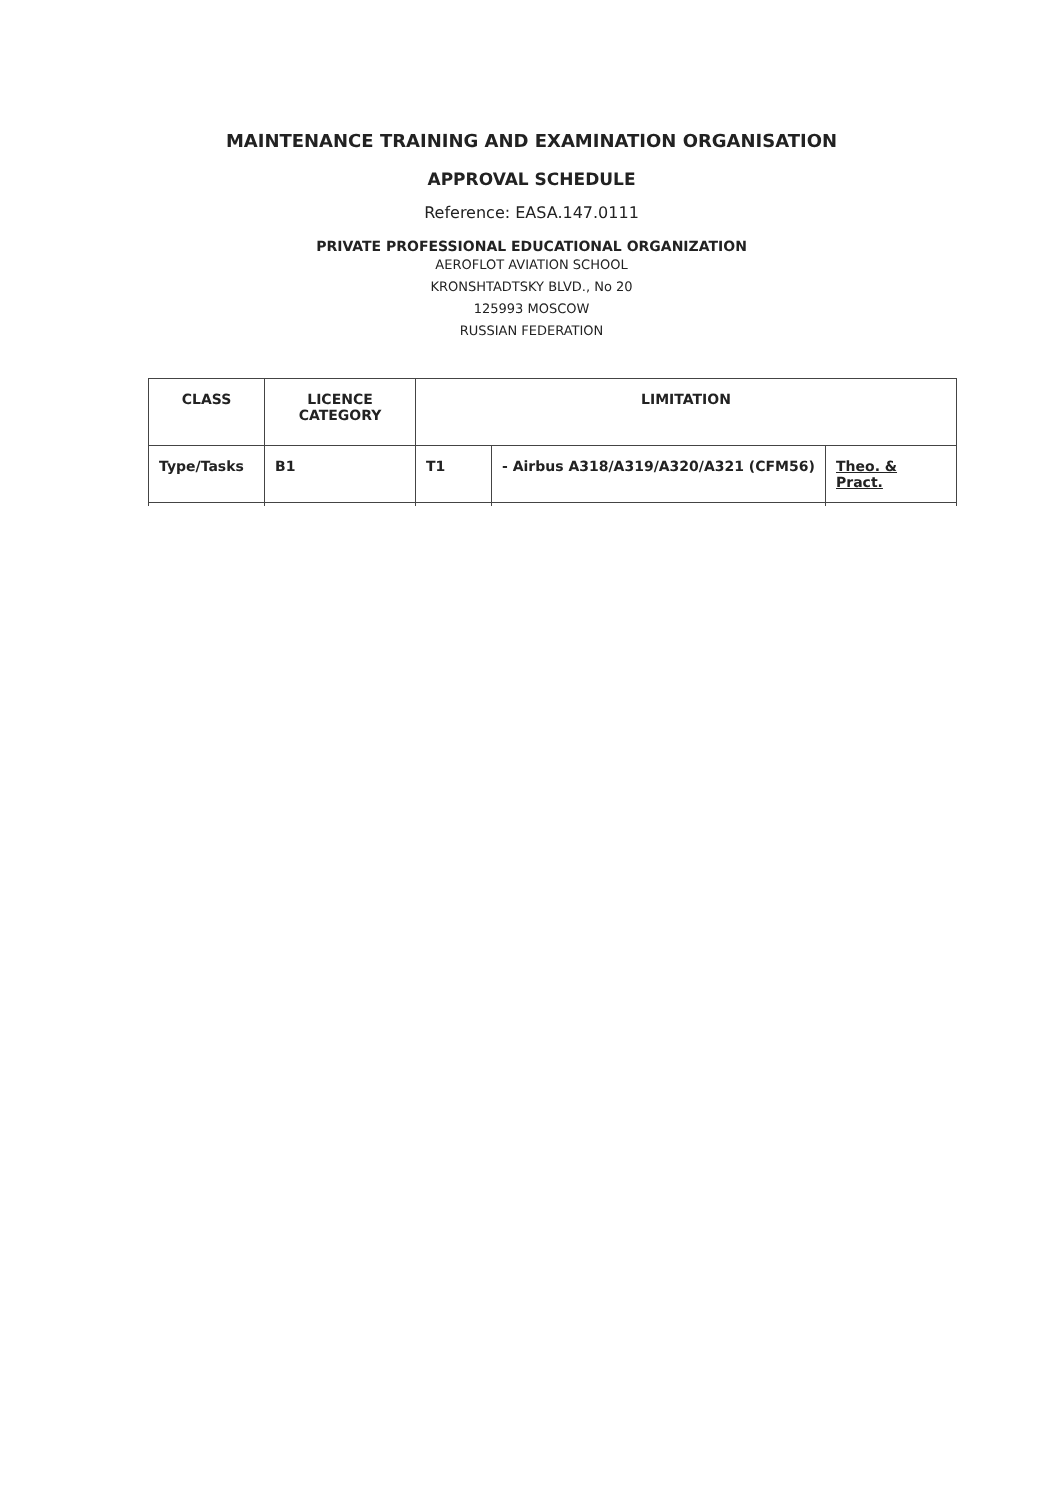MAINTENANCE TRAINING AND EXAMINATION ORGANISATION
APPROVAL SCHEDULE
Reference: EASA.147.0111
PRIVATE PROFESSIONAL EDUCATIONAL ORGANIZATION
AEROFLOT AVIATION SCHOOL
KRONSHTADTSKY BLVD., No 20
125993 MOSCOW
RUSSIAN FEDERATION
| CLASS | LICENCE CATEGORY | LIMITATION | | |
| --- | --- | --- | --- | --- |
| Type/Tasks | B1 | T1 | - Airbus A318/A319/A320/A321 (CFM56) | Theo. & Pract. |